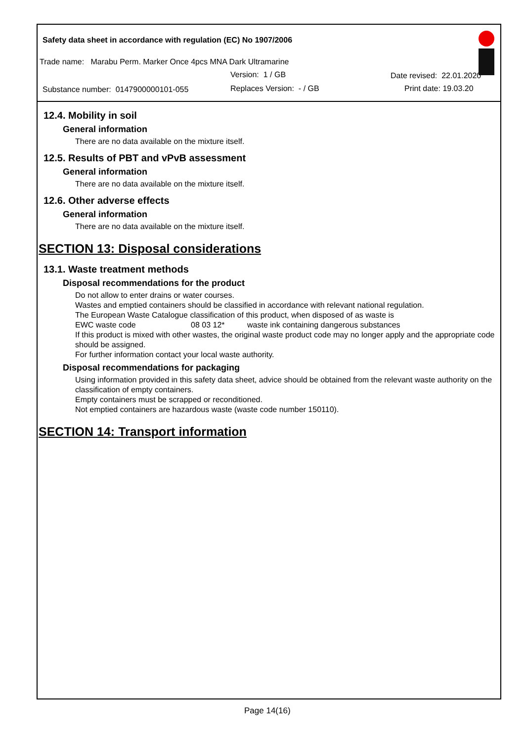Safety data sheet in accordance with regulation (EC) No 1907/2006
Trade name: Marabu Perm. Marker Once 4pcs MNA Dark Ultramarine
Version: 1 / GB Date revised: 22.01.2020
Substance number: 0147900000101-055
Replaces Version: - / GB Print date: 19.03.20
12.4. Mobility in soil
General information
There are no data available on the mixture itself.
12.5. Results of PBT and vPvB assessment
General information
There are no data available on the mixture itself.
12.6. Other adverse effects
General information
There are no data available on the mixture itself.
SECTION 13: Disposal considerations
13.1. Waste treatment methods
Disposal recommendations for the product
Do not allow to enter drains or water courses.
Wastes and emptied containers should be classified in accordance with relevant national regulation.
The European Waste Catalogue classification of this product, when disposed of as waste is
EWC waste code 08 03 12* waste ink containing dangerous substances
If this product is mixed with other wastes, the original waste product code may no longer apply and the appropriate code should be assigned.
For further information contact your local waste authority.
Disposal recommendations for packaging
Using information provided in this safety data sheet, advice should be obtained from the relevant waste authority on the classification of empty containers.
Empty containers must be scrapped or reconditioned.
Not emptied containers are hazardous waste (waste code number 150110).
SECTION 14: Transport information
Page 14(16)